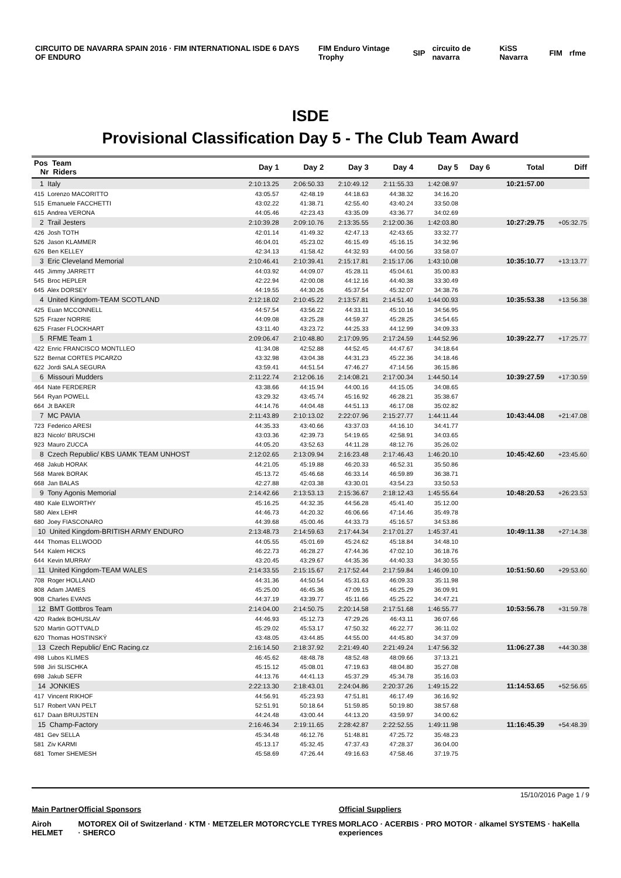CIRCUITO DE NAVARRA SPAIN 2016 · FIM INTERNATIONAL ISDE 6 DAYS OF ENDURO FIM Enduro Vintage Trophy SIP circuito de navarra KiSS Navarra FIM rfme
ISDE
Provisional Classification Day 5 - The Club Team Award
| Pos Team Nr Riders | Day 1 | Day 2 | Day 3 | Day 4 | Day 5 | Day 6 | Total | Diff |
| --- | --- | --- | --- | --- | --- | --- | --- | --- |
| 1 Italy | 2:10:13.25 | 2:06:50.33 | 2:10:49.12 | 2:11:55.33 | 1:42:08.97 | | 10:21:57.00 | |
| 415 Lorenzo MACORITTO | 43:05.57 | 42:48.19 | 44:18.63 | 44:38.32 | 34:16.20 | | | |
| 515 Emanuele FACCHETTI | 43:02.22 | 41:38.71 | 42:55.40 | 43:40.24 | 33:50.08 | | | |
| 615 Andrea VERONA | 44:05.46 | 42:23.43 | 43:35.09 | 43:36.77 | 34:02.69 | | | |
| 2 Trail Jesters | 2:10:39.28 | 2:09:10.76 | 2:13:35.55 | 2:12:00.36 | 1:42:03.80 | | 10:27:29.75 | +05:32.75 |
| 426 Josh TOTH | 42:01.14 | 41:49.32 | 42:47.13 | 42:43.65 | 33:32.77 | | | |
| 526 Jason KLAMMER | 46:04.01 | 45:23.02 | 46:15.49 | 45:16.15 | 34:32.96 | | | |
| 626 Ben KELLEY | 42:34.13 | 41:58.42 | 44:32.93 | 44:00.56 | 33:58.07 | | | |
| 3 Eric Cleveland Memorial | 2:10:46.41 | 2:10:39.41 | 2:15:17.81 | 2:15:17.06 | 1:43:10.08 | | 10:35:10.77 | +13:13.77 |
| 445 Jimmy JARRETT | 44:03.92 | 44:09.07 | 45:28.11 | 45:04.61 | 35:00.83 | | | |
| 545 Broc HEPLER | 42:22.94 | 42:00.08 | 44:12.16 | 44:40.38 | 33:30.49 | | | |
| 645 Alex DORSEY | 44:19.55 | 44:30.26 | 45:37.54 | 45:32.07 | 34:38.76 | | | |
| 4 United Kingdom-TEAM SCOTLAND | 2:12:18.02 | 2:10:45.22 | 2:13:57.81 | 2:14:51.40 | 1:44:00.93 | | 10:35:53.38 | +13:56.38 |
| 425 Euan MCCONNELL | 44:57.54 | 43:56.22 | 44:33.11 | 45:10.16 | 34:56.95 | | | |
| 525 Frazer NORRIE | 44:09.08 | 43:25.28 | 44:59.37 | 45:28.25 | 34:54.65 | | | |
| 625 Fraser FLOCKHART | 43:11.40 | 43:23.72 | 44:25.33 | 44:12.99 | 34:09.33 | | | |
| 5 RFME Team 1 | 2:09:06.47 | 2:10:48.80 | 2:17:09.95 | 2:17:24.59 | 1:44:52.96 | | 10:39:22.77 | +17:25.77 |
| 422 Enric FRANCISCO MONTLLEO | 41:34.08 | 42:52.88 | 44:52.45 | 44:47.67 | 34:18.64 | | | |
| 522 Bernat CORTES PICARZO | 43:32.98 | 43:04.38 | 44:31.23 | 45:22.36 | 34:18.46 | | | |
| 622 Jordi SALA SEGURA | 43:59.41 | 44:51.54 | 47:46.27 | 47:14.56 | 36:15.86 | | | |
| 6 Missouri Mudders | 2:11:22.74 | 2:12:06.16 | 2:14:08.21 | 2:17:00.34 | 1:44:50.14 | | 10:39:27.59 | +17:30.59 |
| 464 Nate FERDERER | 43:38.66 | 44:15.94 | 44:00.16 | 44:15.05 | 34:08.65 | | | |
| 564 Ryan POWELL | 43:29.32 | 43:45.74 | 45:16.92 | 46:28.21 | 35:38.67 | | | |
| 664 Jt BAKER | 44:14.76 | 44:04.48 | 44:51.13 | 46:17.08 | 35:02.82 | | | |
| 7 MC PAVIA | 2:11:43.89 | 2:10:13.02 | 2:22:07.96 | 2:15:27.77 | 1:44:11.44 | | 10:43:44.08 | +21:47.08 |
| 723 Federico ARESI | 44:35.33 | 43:40.66 | 43:37.03 | 44:16.10 | 34:41.77 | | | |
| 823 Nicolo' BRUSCHI | 43:03.36 | 42:39.73 | 54:19.65 | 42:58.91 | 34:03.65 | | | |
| 923 Mauro ZUCCA | 44:05.20 | 43:52.63 | 44:11.28 | 48:12.76 | 35:26.02 | | | |
| 8 Czech Republic/ KBS UAMK TEAM UNHOST | 2:12:02.65 | 2:13:09.94 | 2:16:23.48 | 2:17:46.43 | 1:46:20.10 | | 10:45:42.60 | +23:45.60 |
| 468 Jakub HORAK | 44:21.05 | 45:19.88 | 46:20.33 | 46:52.31 | 35:50.86 | | | |
| 568 Marek BORAK | 45:13.72 | 45:46.68 | 46:33.14 | 46:59.89 | 36:38.71 | | | |
| 668 Jan BALAS | 42:27.88 | 42:03.38 | 43:30.01 | 43:54.23 | 33:50.53 | | | |
| 9 Tony Agonis Memorial | 2:14:42.66 | 2:13:53.13 | 2:15:36.67 | 2:18:12.43 | 1:45:55.64 | | 10:48:20.53 | +26:23.53 |
| 480 Kale ELWORTHY | 45:16.25 | 44:32.35 | 44:56.28 | 45:41.40 | 35:12.00 | | | |
| 580 Alex LEHR | 44:46.73 | 44:20.32 | 46:06.66 | 47:14.46 | 35:49.78 | | | |
| 680 Joey FIASCONARO | 44:39.68 | 45:00.46 | 44:33.73 | 45:16.57 | 34:53.86 | | | |
| 10 United Kingdom-BRITISH ARMY ENDURO | 2:13:48.73 | 2:14:59.63 | 2:17:44.34 | 2:17:01.27 | 1:45:37.41 | | 10:49:11.38 | +27:14.38 |
| 444 Thomas ELLWOOD | 44:05.55 | 45:01.69 | 45:24.62 | 45:18.84 | 34:48.10 | | | |
| 544 Kalem HICKS | 46:22.73 | 46:28.27 | 47:44.36 | 47:02.10 | 36:18.76 | | | |
| 644 Kevin MURRAY | 43:20.45 | 43:29.67 | 44:35.36 | 44:40.33 | 34:30.55 | | | |
| 11 United Kingdom-TEAM WALES | 2:14:33.55 | 2:15:15.67 | 2:17:52.44 | 2:17:59.84 | 1:46:09.10 | | 10:51:50.60 | +29:53.60 |
| 708 Roger HOLLAND | 44:31.36 | 44:50.54 | 45:31.63 | 46:09.33 | 35:11.98 | | | |
| 808 Adam JAMES | 45:25.00 | 46:45.36 | 47:09.15 | 46:25.29 | 36:09.91 | | | |
| 908 Charles EVANS | 44:37.19 | 43:39.77 | 45:11.66 | 45:25.22 | 34:47.21 | | | |
| 12 BMT Gottbros Team | 2:14:04.00 | 2:14:50.75 | 2:20:14.58 | 2:17:51.68 | 1:46:55.77 | | 10:53:56.78 | +31:59.78 |
| 420 Radek BOHUSLAV | 44:46.93 | 45:12.73 | 47:29.26 | 46:43.11 | 36:07.66 | | | |
| 520 Martin GOTTVALD | 45:29.02 | 45:53.17 | 47:50.32 | 46:22.77 | 36:11.02 | | | |
| 620 Thomas HOSTINSKÝ | 43:48.05 | 43:44.85 | 44:55.00 | 44:45.80 | 34:37.09 | | | |
| 13 Czech Republic/ EnC Racing.cz | 2:16:14.50 | 2:18:37.92 | 2:21:49.40 | 2:21:49.24 | 1:47:56.32 | | 11:06:27.38 | +44:30.38 |
| 498 Lubos KLIMES | 46:45.62 | 48:48.78 | 48:52.48 | 48:09.66 | 37:13.21 | | | |
| 598 Jiri SLISCHKA | 45:15.12 | 45:08.01 | 47:19.63 | 48:04.80 | 35:27.08 | | | |
| 698 Jakub SEFR | 44:13.76 | 44:41.13 | 45:37.29 | 45:34.78 | 35:16.03 | | | |
| 14 JONKIES | 2:22:13.30 | 2:18:43.01 | 2:24:04.86 | 2:20:37.26 | 1:49:15.22 | | 11:14:53.65 | +52:56.65 |
| 417 Vincent RIKHOF | 44:56.91 | 45:23.93 | 47:51.81 | 46:17.49 | 36:16.92 | | | |
| 517 Robert VAN PELT | 52:51.91 | 50:18.64 | 51:59.85 | 50:19.80 | 38:57.68 | | | |
| 617 Daan BRUIJSTEN | 44:24.48 | 43:00.44 | 44:13.20 | 43:59.97 | 34:00.62 | | | |
| 15 Champ-Factory | 2:16:46.34 | 2:19:11.65 | 2:28:42.87 | 2:22:52.55 | 1:49:11.98 | | 11:16:45.39 | +54:48.39 |
| 481 Gev SELLA | 45:34.48 | 46:12.76 | 51:48.81 | 47:25.72 | 35:48.23 | | | |
| 581 Ziv KARMI | 45:13.17 | 45:32.45 | 47:37.43 | 47:28.37 | 36:04.00 | | | |
| 681 Tomer SHEMESH | 45:58.69 | 47:26.44 | 49:16.63 | 47:58.46 | 37:19.75 | | | |
15/10/2016 Page 1 / 9
Main Partner
Airoh HELMET
Official Sponsors
MOTOREX Oil of Switzerland · KTM · METZELER MOTORCYCLE TYRES · SHERCO
Official Suppliers
MORLACO · ACERBIS · PRO MOTOR · alkamel SYSTEMS · haKella experiences